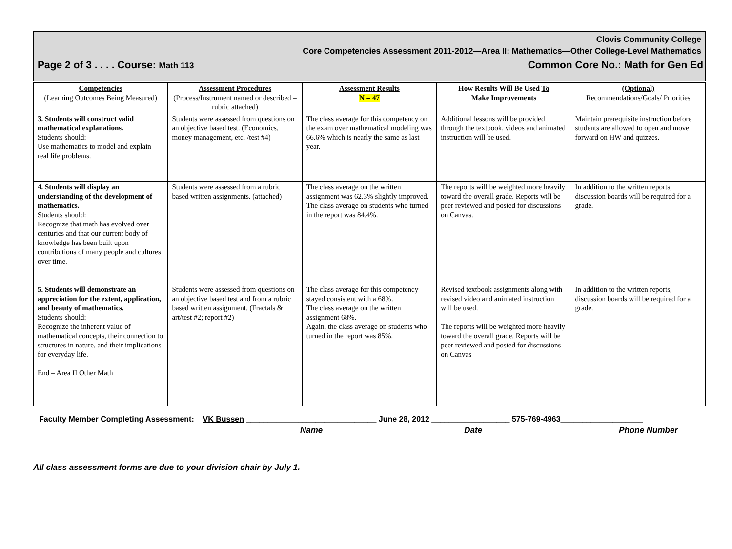Clovis Community College
Core Competencies Assessment 2011-2012—Area II: Mathematics—Other College-Level Mathematics
Page 2 of 3 . . . . Course: Math 113 Common Core No.: Math for Gen Ed
| Competencies (Learning Outcomes Being Measured) | Assessment Procedures (Process/Instrument named or described – rubric attached) | Assessment Results N = 47 | How Results Will Be Used To Make Improvements | (Optional) Recommendations/Goals/ Priorities |
| 3. Students will construct valid mathematical explanations. Students should: Use mathematics to model and explain real life problems. | Students were assessed from questions on an objective based test. (Economics, money management, etc. /test #4) | The class average for this competency on the exam over mathematical modeling was 66.6% which is nearly the same as last year. | Additional lessons will be provided through the textbook, videos and animated instruction will be used. | Maintain prerequisite instruction before students are allowed to open and move forward on HW and quizzes. |
| 4. Students will display an understanding of the development of mathematics. Students should: Recognize that math has evolved over centuries and that our current body of knowledge has been built upon contributions of many people and cultures over time. | Students were assessed from a rubric based written assignments. (attached) | The class average on the written assignment was 62.3% slightly improved. The class average on students who turned in the report was 84.4%. | The reports will be weighted more heavily toward the overall grade. Reports will be peer reviewed and posted for discussions on Canvas. | In addition to the written reports, discussion boards will be required for a grade. |
| 5. Students will demonstrate an appreciation for the extent, application, and beauty of mathematics. Students should: Recognize the inherent value of mathematical concepts, their connection to structures in nature, and their implications for everyday life. End – Area II Other Math | Students were assessed from questions on an objective based test and from a rubric based written assignment. (Fractals & art/test #2; report #2) | The class average for this competency stayed consistent with a 68%. The class average on the written assignment 68%. Again, the class average on students who turned in the report was 85%. | Revised textbook assignments along with revised video and animated instruction will be used. The reports will be weighted more heavily toward the overall grade. Reports will be peer reviewed and posted for discussions on Canvas | In addition to the written reports, discussion boards will be required for a grade. |
Faculty Member Completing Assessment: VK Bussen ______________________________ June 28, 2012 __________________ 575-769-4963___________________
Name Date Phone Number
All class assessment forms are due to your division chair by July 1.